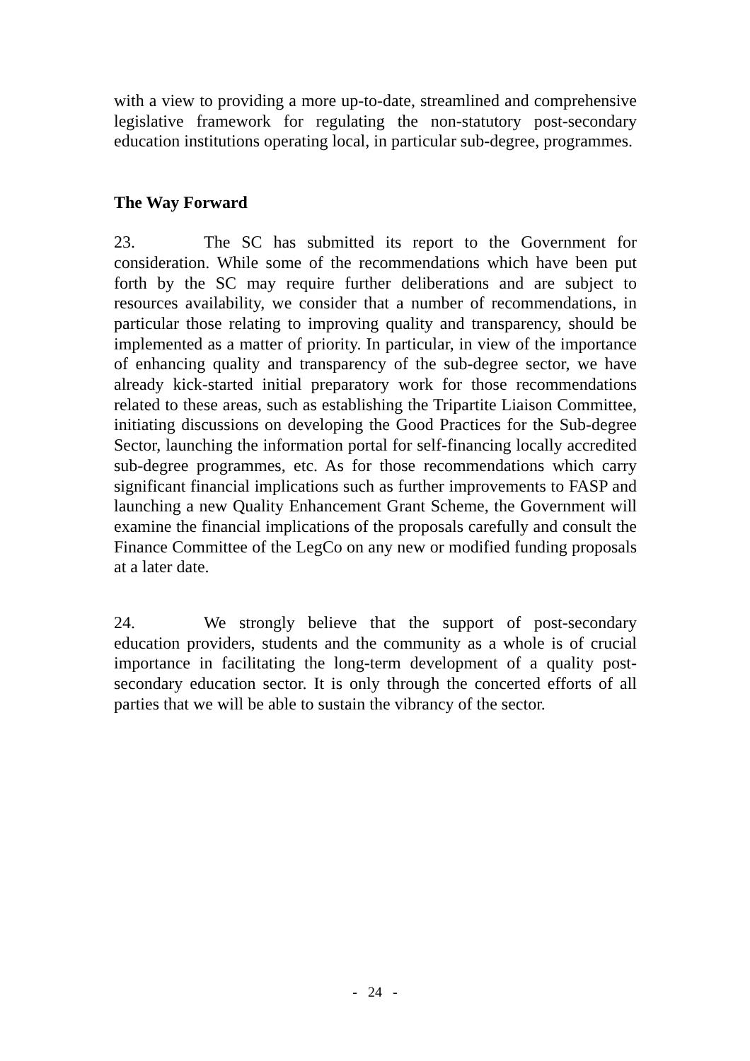with a view to providing a more up-to-date, streamlined and comprehensive legislative framework for regulating the non-statutory post-secondary education institutions operating local, in particular sub-degree, programmes.
The Way Forward
23. The SC has submitted its report to the Government for consideration. While some of the recommendations which have been put forth by the SC may require further deliberations and are subject to resources availability, we consider that a number of recommendations, in particular those relating to improving quality and transparency, should be implemented as a matter of priority. In particular, in view of the importance of enhancing quality and transparency of the sub-degree sector, we have already kick-started initial preparatory work for those recommendations related to these areas, such as establishing the Tripartite Liaison Committee, initiating discussions on developing the Good Practices for the Sub-degree Sector, launching the information portal for self-financing locally accredited sub-degree programmes, etc. As for those recommendations which carry significant financial implications such as further improvements to FASP and launching a new Quality Enhancement Grant Scheme, the Government will examine the financial implications of the proposals carefully and consult the Finance Committee of the LegCo on any new or modified funding proposals at a later date.
24. We strongly believe that the support of post-secondary education providers, students and the community as a whole is of crucial importance in facilitating the long-term development of a quality post-secondary education sector. It is only through the concerted efforts of all parties that we will be able to sustain the vibrancy of the sector.
- 24 -